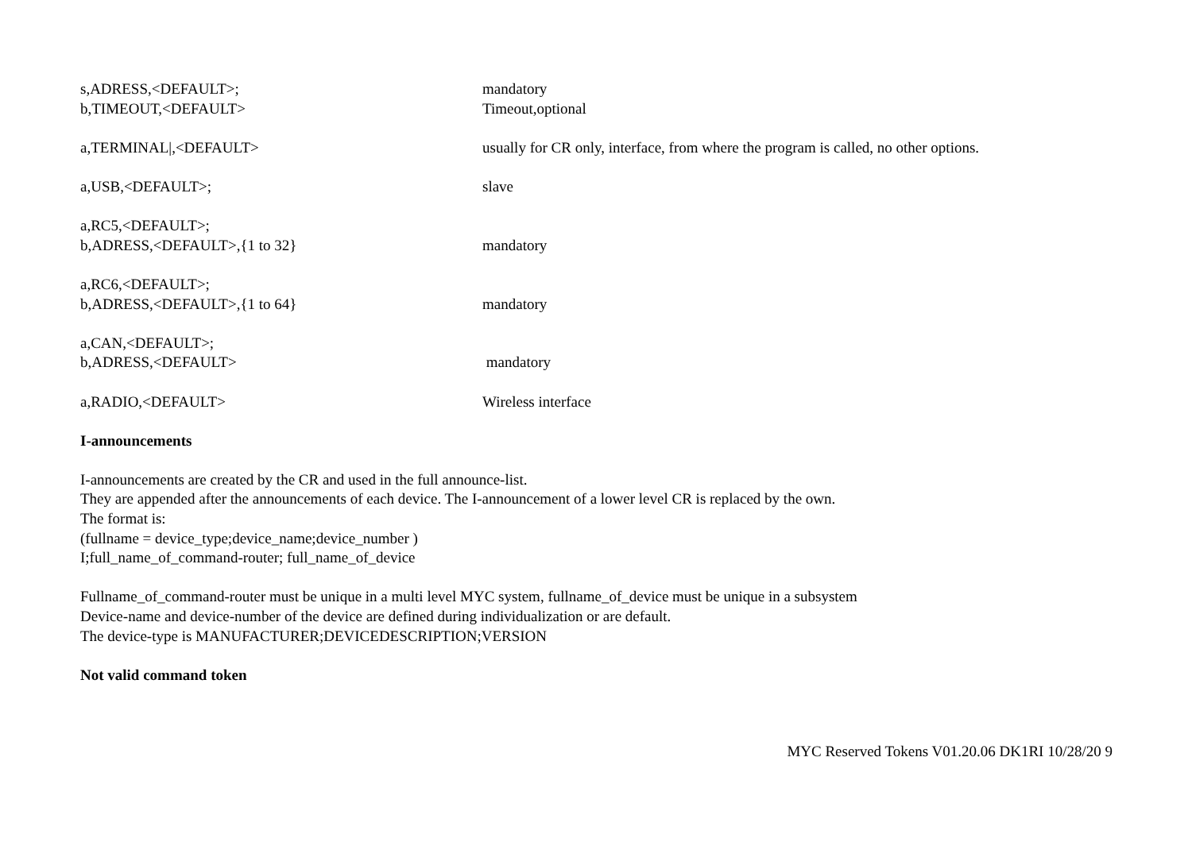s,ADRESS,<DEFAULT>; mandatory
b,TIMEOUT,<DEFAULT> Timeout,optional
a,TERMINAL|,<DEFAULT> usually for CR only, interface, from where the program is called, no other options.
a,USB,<DEFAULT>; slave
a,RC5,<DEFAULT>;
b,ADRESS,<DEFAULT>,{1 to 32} mandatory
a,RC6,<DEFAULT>;
b,ADRESS,<DEFAULT>,{1 to 64} mandatory
a,CAN,<DEFAULT>;
b,ADRESS,<DEFAULT> mandatory
a,RADIO,<DEFAULT> Wireless interface
I-announcements
I-announcements are created by the CR and used in the full announce-list.
They are appended after the announcements of each device. The I-announcement of a lower level CR is replaced by the own.
The format is:
(fullname = device_type;device_name;device_number )
I;full_name_of_command-router; full_name_of_device
Fullname_of_command-router must be unique in a multi level MYC system, fullname_of_device must be unique in a subsystem
Device-name and device-number of the device are defined during individualization or are default.
The device-type is MANUFACTURER;DEVICEDESCRIPTION;VERSION
Not valid command token
MYC Reserved Tokens V01.20.06 DK1RI 10/28/20 9